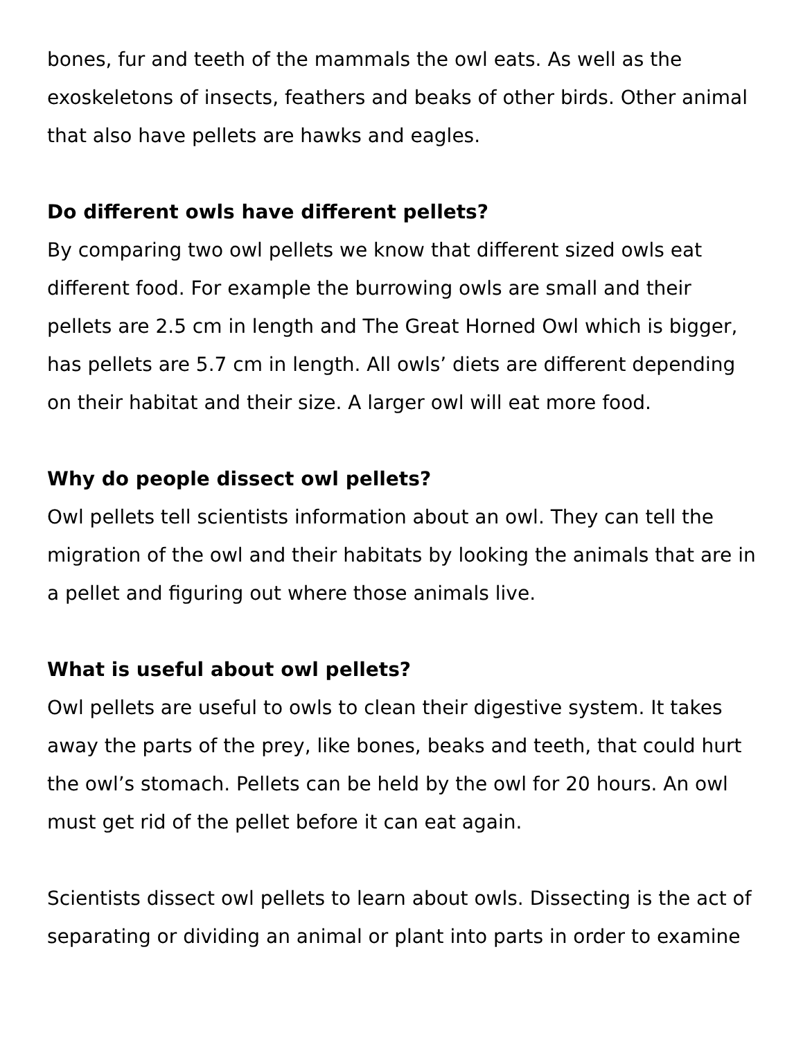bones, fur and teeth of the mammals the owl eats. As well as the exoskeletons of insects, feathers and beaks of other birds. Other animal that also have pellets are hawks and eagles.
Do different owls have different pellets?
By comparing two owl pellets we know that different sized owls eat different food. For example the burrowing owls are small and their pellets are 2.5 cm in length and The Great Horned Owl which is bigger, has pellets are 5.7 cm in length. All owls’ diets are different depending on their habitat and their size. A larger owl will eat more food.
Why do people dissect owl pellets?
Owl pellets tell scientists information about an owl. They can tell the migration of the owl and their habitats by looking the animals that are in a pellet and figuring out where those animals live.
What is useful about owl pellets?
Owl pellets are useful to owls to clean their digestive system. It takes away the parts of the prey, like bones, beaks and teeth, that could hurt the owl’s stomach. Pellets can be held by the owl for 20 hours. An owl must get rid of the pellet before it can eat again.
Scientists dissect owl pellets to learn about owls. Dissecting is the act of separating or dividing an animal or plant into parts in order to examine